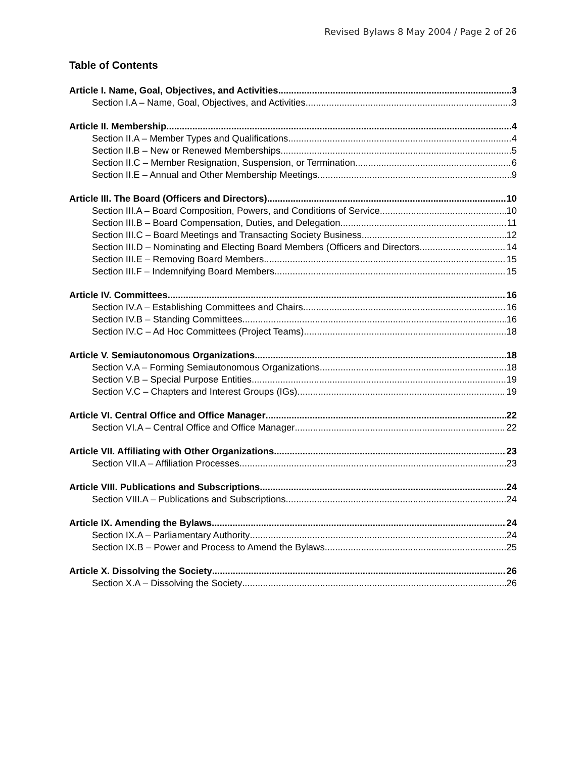Revised Bylaws 8 May 2004 / Page 2 of 26
Table of Contents
Article I. Name, Goal, Objectives, and Activities 3
Section I.A – Name, Goal, Objectives, and Activities 3
Article II. Membership 4
Section II.A – Member Types and Qualifications 4
Section II.B – New or Renewed Memberships 5
Section II.C – Member Resignation, Suspension, or Termination 6
Section II.E – Annual and Other Membership Meetings 9
Article III. The Board (Officers and Directors) 10
Section III.A – Board Composition, Powers, and Conditions of Service 10
Section III.B – Board Compensation, Duties, and Delegation 11
Section III.C – Board Meetings and Transacting Society Business 12
Section III.D – Nominating and Electing Board Members (Officers and Directors 14
Section III.E – Removing Board Members 15
Section III.F – Indemnifying Board Members 15
Article IV. Committees 16
Section IV.A – Establishing Committees and Chairs 16
Section IV.B – Standing Committees 16
Section IV.C – Ad Hoc Committees (Project Teams) 18
Article V. Semiautonomous Organizations 18
Section V.A – Forming Semiautonomous Organizations 18
Section V.B – Special Purpose Entities 19
Section V.C – Chapters and Interest Groups (IGs) 19
Article VI. Central Office and Office Manager 22
Section VI.A – Central Office and Office Manager 22
Article VII. Affiliating with Other Organizations 23
Section VII.A – Affiliation Processes 23
Article VIII. Publications and Subscriptions 24
Section VIII.A – Publications and Subscriptions 24
Article IX. Amending the Bylaws 24
Section IX.A – Parliamentary Authority 24
Section IX.B – Power and Process to Amend the Bylaws 25
Article X. Dissolving the Society 26
Section X.A – Dissolving the Society 26